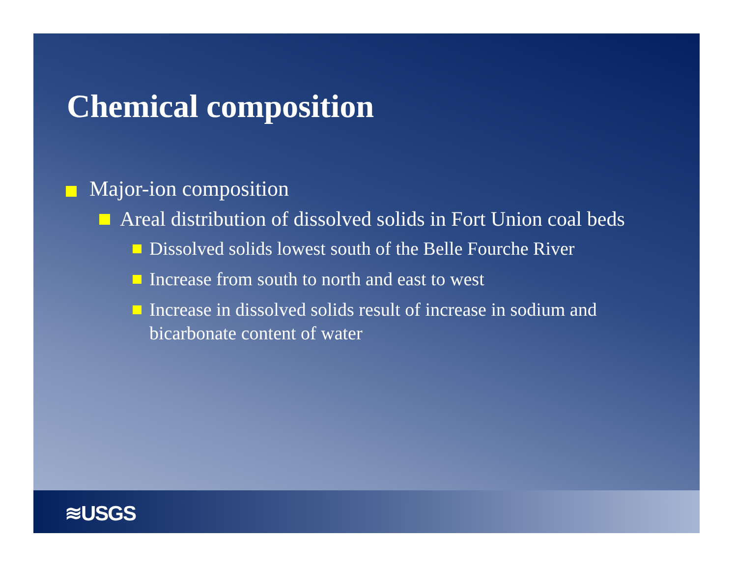Chemical composition
Major-ion composition
Areal distribution of dissolved solids in Fort Union coal beds
Dissolved solids lowest south of the Belle Fourche River
Increase from south to north and east to west
Increase in dissolved solids result of increase in sodium and bicarbonate content of water
≋USGS